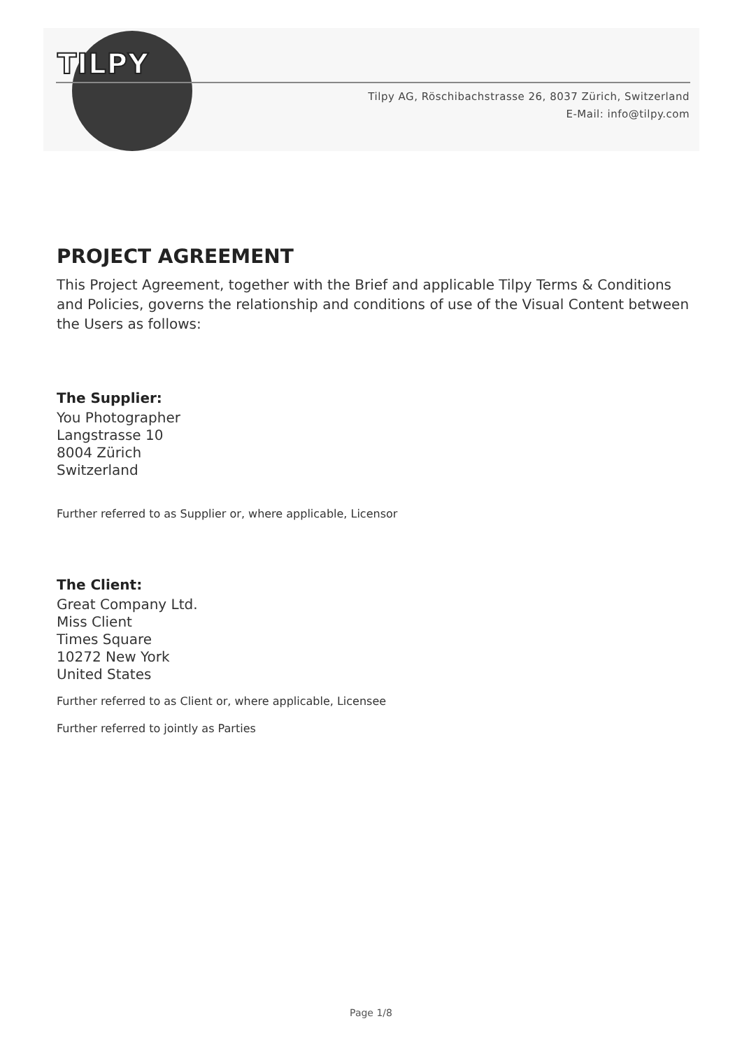TILPY
Tilpy AG, Röschibachstrasse 26, 8037 Zürich, Switzerland
E-Mail: info@tilpy.com
PROJECT AGREEMENT
This Project Agreement, together with the Brief and applicable Tilpy Terms & Conditions and Policies, governs the relationship and conditions of use of the Visual Content between the Users as follows:
The Supplier:
You Photographer
Langstrasse 10
8004 Zürich
Switzerland
Further referred to as Supplier or, where applicable, Licensor
The Client:
Great Company Ltd.
Miss Client
Times Square
10272 New York
United States
Further referred to as Client or, where applicable, Licensee
Further referred to jointly as Parties
Page 1/8